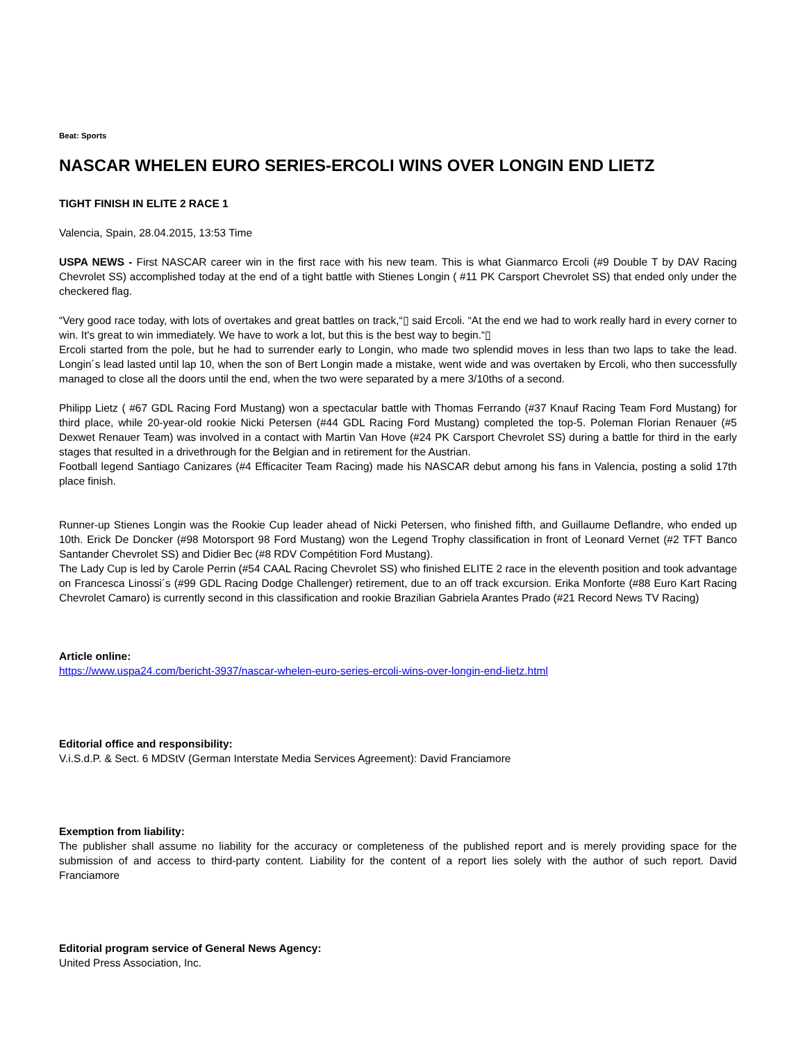Beat: Sports
NASCAR WHELEN EURO SERIES-ERCOLI WINS OVER LONGIN END LIETZ
TIGHT FINISH IN ELITE 2 RACE 1
Valencia, Spain, 28.04.2015, 13:53 Time
USPA NEWS - First NASCAR career win in the first race with his new team. This is what Gianmarco Ercoli (#9 Double T by DAV Racing Chevrolet SS) accomplished today at the end of a tight battle with Stienes Longin ( #11 PK Carsport Chevrolet SS) that ended only under the checkered flag.
“Very good race today, with lots of overtakes and great battles on track,“▯ said Ercoli. “At the end we had to work really hard in every corner to win. It's great to win immediately. We have to work a lot, but this is the best way to begin.“▯
Ercoli started from the pole, but he had to surrender early to Longin, who made two splendid moves in less than two laps to take the lead. Longin´s lead lasted until lap 10, when the son of Bert Longin made a mistake, went wide and was overtaken by Ercoli, who then successfully managed to close all the doors until the end, when the two were separated by a mere 3/10ths of a second.
Philipp Lietz ( #67 GDL Racing Ford Mustang) won a spectacular battle with Thomas Ferrando (#37 Knauf Racing Team Ford Mustang) for third place, while 20-year-old rookie Nicki Petersen (#44 GDL Racing Ford Mustang) completed the top-5. Poleman Florian Renauer (#5 Dexwet Renauer Team) was involved in a contact with Martin Van Hove (#24 PK Carsport Chevrolet SS) during a battle for third in the early stages that resulted in a drivethrough for the Belgian and in retirement for the Austrian.
Football legend Santiago Canizares (#4 Efficaciter Team Racing) made his NASCAR debut among his fans in Valencia, posting a solid 17th place finish.
Runner-up Stienes Longin was the Rookie Cup leader ahead of Nicki Petersen, who finished fifth, and Guillaume Deflandre, who ended up 10th. Erick De Doncker (#98 Motorsport 98 Ford Mustang) won the Legend Trophy classification in front of Leonard Vernet (#2 TFT Banco Santander Chevrolet SS) and Didier Bec (#8 RDV Compétition Ford Mustang).
The Lady Cup is led by Carole Perrin (#54 CAAL Racing Chevrolet SS) who finished ELITE 2 race in the eleventh position and took advantage on Francesca Linossi´s (#99 GDL Racing Dodge Challenger) retirement, due to an off track excursion. Erika Monforte (#88 Euro Kart Racing Chevrolet Camaro) is currently second in this classification and rookie Brazilian Gabriela Arantes Prado (#21 Record News TV Racing)
Article online:
https://www.uspa24.com/bericht-3937/nascar-whelen-euro-series-ercoli-wins-over-longin-end-lietz.html
Editorial office and responsibility:
V.i.S.d.P. & Sect. 6 MDStV (German Interstate Media Services Agreement): David Franciamore
Exemption from liability:
The publisher shall assume no liability for the accuracy or completeness of the published report and is merely providing space for the submission of and access to third-party content. Liability for the content of a report lies solely with the author of such report. David Franciamore
Editorial program service of General News Agency:
United Press Association, Inc.